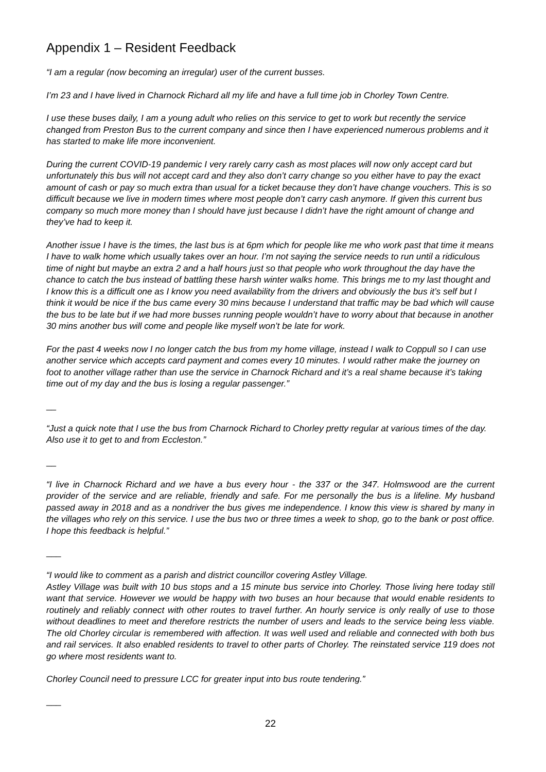Appendix 1 – Resident Feedback
“I am a regular (now becoming an irregular) user of the current busses.
I’m 23 and I have lived in Charnock Richard all my life and have a full time job in Chorley Town Centre.
I use these buses daily, I am a young adult who relies on this service to get to work but recently the service changed from Preston Bus to the current company and since then I have experienced numerous problems and it has started to make life more inconvenient.
During the current COVID-19 pandemic I very rarely carry cash as most places will now only accept card but unfortunately this bus will not accept card and they also don’t carry change so you either have to pay the exact amount of cash or pay so much extra than usual for a ticket because they don’t have change vouchers. This is so difficult because we live in modern times where most people don’t carry cash anymore. If given this current bus company so much more money than I should have just because I didn’t have the right amount of change and they’ve had to keep it.
Another issue I have is the times, the last bus is at 6pm which for people like me who work past that time it means I have to walk home which usually takes over an hour. I’m not saying the service needs to run until a ridiculous time of night but maybe an extra 2 and a half hours just so that people who work throughout the day have the chance to catch the bus instead of battling these harsh winter walks home. This brings me to my last thought and I know this is a difficult one as I know you need availability from the drivers and obviously the bus it’s self but I think it would be nice if the bus came every 30 mins because I understand that traffic may be bad which will cause the bus to be late but if we had more busses running people wouldn’t have to worry about that because in another 30 mins another bus will come and people like myself won’t be late for work.
For the past 4 weeks now I no longer catch the bus from my home village, instead I walk to Coppull so I can use another service which accepts card payment and comes every 10 minutes. I would rather make the journey on foot to another village rather than use the service in Charnock Richard and it’s a real shame because it’s taking time out of my day and the bus is losing a regular passenger.”
__
“Just a quick note that I use the bus from Charnock Richard to Chorley pretty regular at various times of the day. Also use it to get to and from Eccleston.”
__
“I live in Charnock Richard and we have a bus every hour - the 337 or the 347. Holmswood are the current provider of the service and are reliable, friendly and safe. For me personally the bus is a lifeline. My husband passed away in 2018 and as a nondriver the bus gives me independence. I know this view is shared by many in the villages who rely on this service. I use the bus two or three times a week to shop, go to the bank or post office. I hope this feedback is helpful.”
___
“I would like to comment as a parish and district councillor covering Astley Village.
Astley Village was built with 10 bus stops and a 15 minute bus service into Chorley. Those living here today still want that service. However we would be happy with two buses an hour because that would enable residents to routinely and reliably connect with other routes to travel further. An hourly service is only really of use to those without deadlines to meet and therefore restricts the number of users and leads to the service being less viable. The old Chorley circular is remembered with affection. It was well used and reliable and connected with both bus and rail services. It also enabled residents to travel to other parts of Chorley. The reinstated service 119 does not go where most residents want to.
Chorley Council need to pressure LCC for greater input into bus route tendering.”
___
22